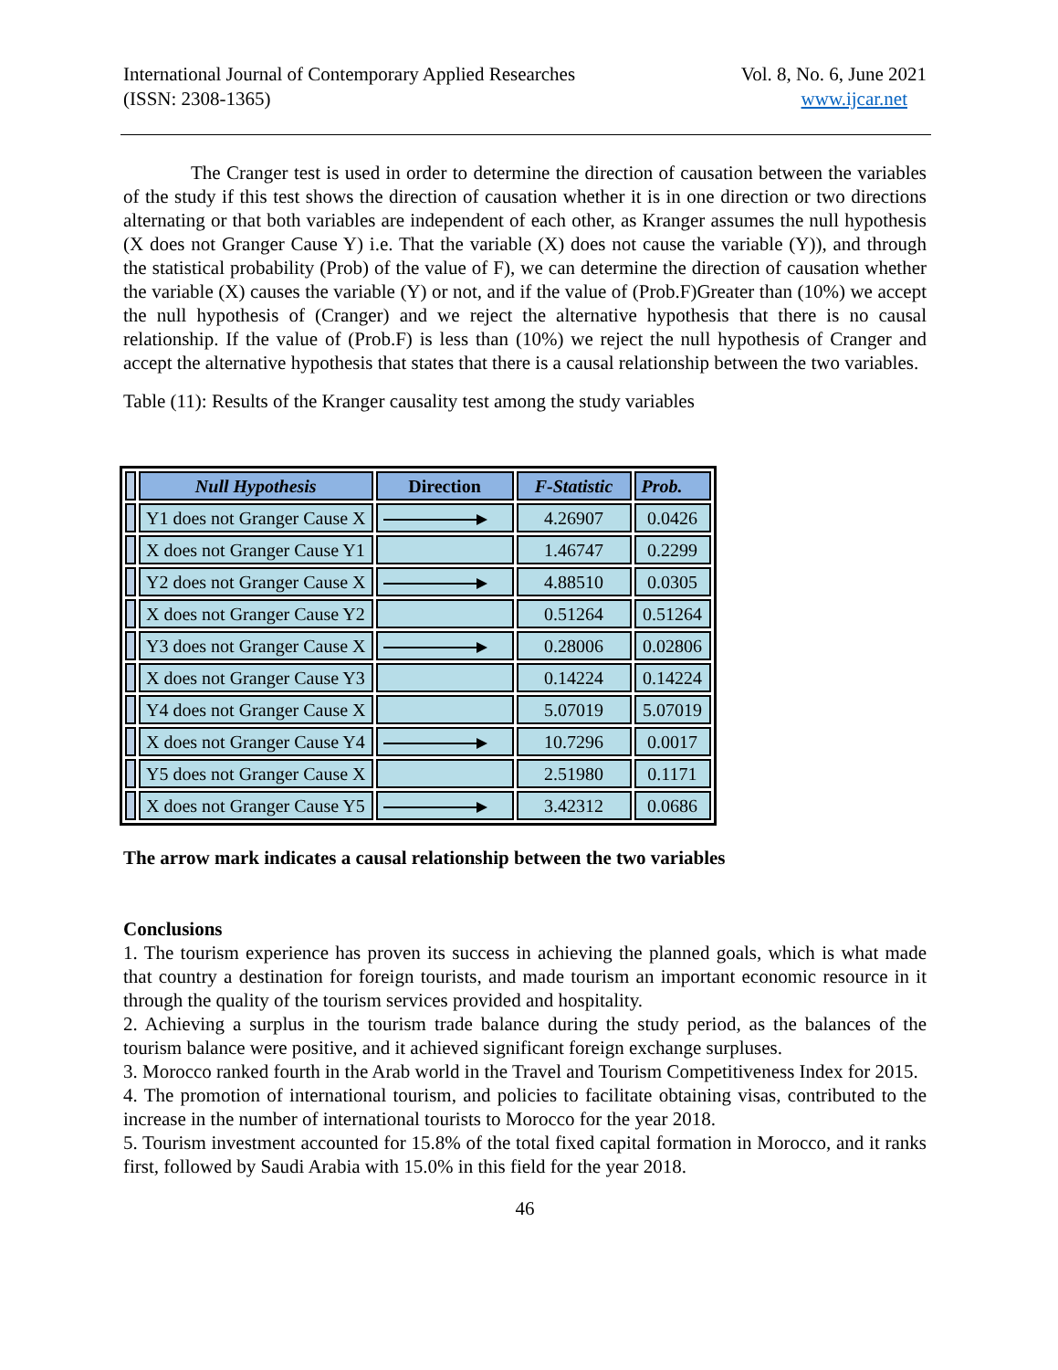International Journal of Contemporary Applied Researches
(ISSN: 2308-1365)
Vol. 8, No. 6, June 2021
www.ijcar.net
The Cranger test is used in order to determine the direction of causation between the variables of the study if this test shows the direction of causation whether it is in one direction or two directions alternating or that both variables are independent of each other, as Kranger assumes the null hypothesis (X does not Granger Cause Y) i.e. That the variable (X) does not cause the variable (Y)), and through the statistical probability (Prob) of the value of F), we can determine the direction of causation whether the variable (X) causes the variable (Y) or not, and if the value of (Prob.F)Greater than (10%) we accept the null hypothesis of (Cranger) and we reject the alternative hypothesis that there is no causal relationship. If the value of (Prob.F) is less than (10%) we reject the null hypothesis of Cranger and accept the alternative hypothesis that states that there is a causal relationship between the two variables.
Table (11): Results of the Kranger causality test among the study variables
| | Null Hypothesis | Direction | F-Statistic | Prob. |
| | Y1 does not Granger Cause X | | 4.26907 | 0.0426 |
| | X does not Granger Cause Y1 | | 1.46747 | 0.2299 |
| | Y2 does not Granger Cause X | | 4.88510 | 0.0305 |
| | X does not Granger Cause Y2 | | 0.51264 | 0.51264 |
| | Y3 does not Granger Cause X | | 0.28006 | 0.02806 |
| | X does not Granger Cause Y3 | | 0.14224 | 0.14224 |
| | Y4 does not Granger Cause X | | 5.07019 | 5.07019 |
| | X does not Granger Cause Y4 | | 10.7296 | 0.0017 |
| | Y5 does not Granger Cause X | | 2.51980 | 0.1171 |
| | X does not Granger Cause Y5 | | 3.42312 | 0.0686 |
The arrow mark indicates a causal relationship between the two variables
Conclusions
1. The tourism experience has proven its success in achieving the planned goals, which is what made that country a destination for foreign tourists, and made tourism an important economic resource in it through the quality of the tourism services provided and hospitality.
2. Achieving a surplus in the tourism trade balance during the study period, as the balances of the tourism balance were positive, and it achieved significant foreign exchange surpluses.
3. Morocco ranked fourth in the Arab world in the Travel and Tourism Competitiveness Index for 2015.
4. The promotion of international tourism, and policies to facilitate obtaining visas, contributed to the increase in the number of international tourists to Morocco for the year 2018.
5. Tourism investment accounted for 15.8% of the total fixed capital formation in Morocco, and it ranks first, followed by Saudi Arabia with 15.0% in this field for the year 2018.
46